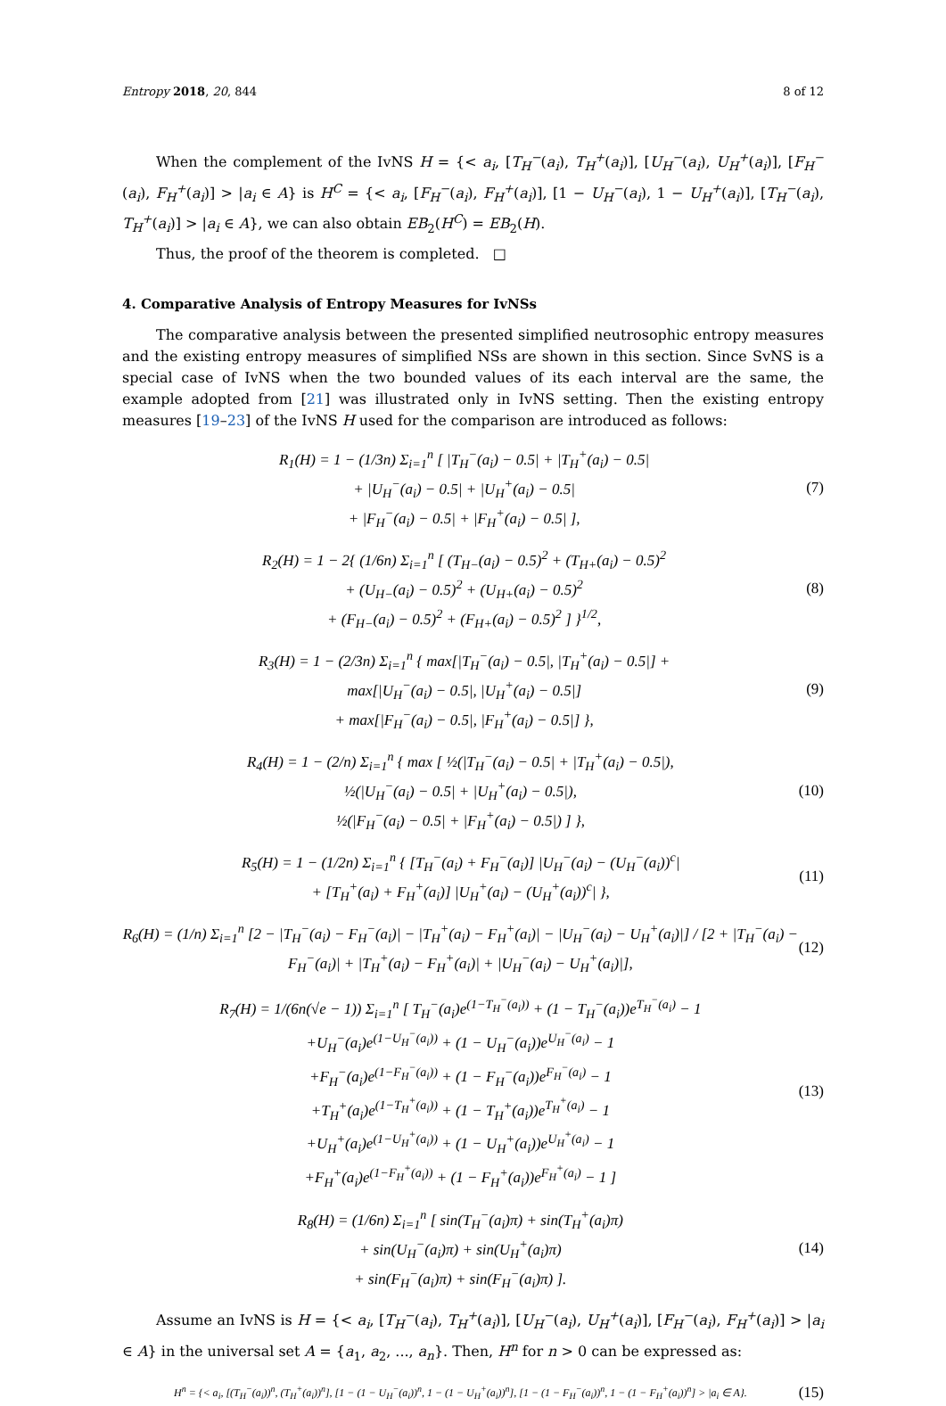Entropy 2018, 20, 844 8 of 12
When the complement of the IvNS H = {< a<sub>i</sub>, [T<sub>H</sub><sup>−</sup>(a<sub>i</sub>), T<sub>H</sub><sup>+</sup>(a<sub>i</sub>)], [U<sub>H</sub><sup>−</sup>(a<sub>i</sub>), U<sub>H</sub><sup>+</sup>(a<sub>i</sub>)], [F<sub>H</sub><sup>−</sup>(a<sub>i</sub>), F<sub>H</sub><sup>+</sup>(a<sub>i</sub>)] > |a<sub>i</sub> ∈ A} is H<sup>C</sup> = {< a<sub>i</sub>, [F<sub>H</sub><sup>−</sup>(a<sub>i</sub>), F<sub>H</sub><sup>+</sup>(a<sub>i</sub>)], [1 − U<sub>H</sub><sup>−</sup>(a<sub>i</sub>), 1 − U<sub>H</sub><sup>+</sup>(a<sub>i</sub>)], [T<sub>H</sub><sup>−</sup>(a<sub>i</sub>), T<sub>H</sub><sup>+</sup>(a<sub>i</sub>)] > |a<sub>i</sub> ∈ A}, we can also obtain EB<sub>2</sub>(H<sup>C</sup>) = EB<sub>2</sub>(H).
Thus, the proof of the theorem is completed. □
4. Comparative Analysis of Entropy Measures for IvNSs
The comparative analysis between the presented simplified neutrosophic entropy measures and the existing entropy measures of simplified NSs are shown in this section. Since SvNS is a special case of IvNS when the two bounded values of its each interval are the same, the example adopted from [21] was illustrated only in IvNS setting. Then the existing entropy measures [19–23] of the IvNS H used for the comparison are introduced as follows:
R<sub>1</sub>(H) = 1 − (1/3n) Σ<sub>i=1</sub><sup>n</sup> [ |T<sub>H</sub><sup>−</sup>(a<sub>i</sub>) − 0.5| + |T<sub>H</sub><sup>+</sup>(a<sub>i</sub>) − 0.5|
+ |U<sub>H</sub><sup>−</sup>(a<sub>i</sub>) − 0.5| + |U<sub>H</sub><sup>+</sup>(a<sub>i</sub>) − 0.5|
+ |F<sub>H</sub><sup>−</sup>(a<sub>i</sub>) − 0.5| + |F<sub>H</sub><sup>+</sup>(a<sub>i</sub>) − 0.5| ],
(7)
R<sub>2</sub>(H) = 1 − 2{ (1/6n) Σ<sub>i=1</sub><sup>n</sup> [ (T<sub>H−</sub>(a<sub>i</sub>) − 0.5)<sup>2</sup> + (T<sub>H+</sub>(a<sub>i</sub>) − 0.5)<sup>2</sup>
+ (U<sub>H−</sub>(a<sub>i</sub>) − 0.5)<sup>2</sup> + (U<sub>H+</sub>(a<sub>i</sub>) − 0.5)<sup>2</sup>
+ (F<sub>H−</sub>(a<sub>i</sub>) − 0.5)<sup>2</sup> + (F<sub>H+</sub>(a<sub>i</sub>) − 0.5)<sup>2</sup> ] }<sup>1/2</sup>,
(8)
R<sub>3</sub>(H) = 1 − (2/3n) Σ<sub>i=1</sub><sup>n</sup> { max[|T<sub>H</sub><sup>−</sup>(a<sub>i</sub>) − 0.5|, |T<sub>H</sub><sup>+</sup>(a<sub>i</sub>) − 0.5|] +
max[|U<sub>H</sub><sup>−</sup>(a<sub>i</sub>) − 0.5|, |U<sub>H</sub><sup>+</sup>(a<sub>i</sub>) − 0.5|]
+ max[|F<sub>H</sub><sup>−</sup>(a<sub>i</sub>) − 0.5|, |F<sub>H</sub><sup>+</sup>(a<sub>i</sub>) − 0.5|] },
(9)
R<sub>4</sub>(H) = 1 − (2/n) Σ<sub>i=1</sub><sup>n</sup> { max [ ½(|T<sub>H</sub><sup>−</sup>(a<sub>i</sub>) − 0.5| + |T<sub>H</sub><sup>+</sup>(a<sub>i</sub>) − 0.5|),
½(|U<sub>H</sub><sup>−</sup>(a<sub>i</sub>) − 0.5| + |U<sub>H</sub><sup>+</sup>(a<sub>i</sub>) − 0.5|),
½(|F<sub>H</sub><sup>−</sup>(a<sub>i</sub>) − 0.5| + |F<sub>H</sub><sup>+</sup>(a<sub>i</sub>) − 0.5|) ] },
(10)
R<sub>5</sub>(H) = 1 − (1/2n) Σ<sub>i=1</sub><sup>n</sup> { [T<sub>H</sub><sup>−</sup>(a<sub>i</sub>) + F<sub>H</sub><sup>−</sup>(a<sub>i</sub>)] |U<sub>H</sub><sup>−</sup>(a<sub>i</sub>) − (U<sub>H</sub><sup>−</sup>(a<sub>i</sub>))<sup>c</sup>|
+ [T<sub>H</sub><sup>+</sup>(a<sub>i</sub>) + F<sub>H</sub><sup>+</sup>(a<sub>i</sub>)] |U<sub>H</sub><sup>+</sup>(a<sub>i</sub>) − (U<sub>H</sub><sup>+</sup>(a<sub>i</sub>))<sup>c</sup>| },
(11)
R<sub>6</sub>(H) = (1/n) Σ<sub>i=1</sub><sup>n</sup> [2 − |T<sub>H</sub><sup>−</sup>(a<sub>i</sub>) − F<sub>H</sub><sup>−</sup>(a<sub>i</sub>)| − |T<sub>H</sub><sup>+</sup>(a<sub>i</sub>) − F<sub>H</sub><sup>+</sup>(a<sub>i</sub>)| − |U<sub>H</sub><sup>−</sup>(a<sub>i</sub>) − U<sub>H</sub><sup>+</sup>(a<sub>i</sub>)|] / [2 + |T<sub>H</sub><sup>−</sup>(a<sub>i</sub>) − F<sub>H</sub><sup>−</sup>(a<sub>i</sub>)| + |T<sub>H</sub><sup>+</sup>(a<sub>i</sub>) − F<sub>H</sub><sup>+</sup>(a<sub>i</sub>)| + |U<sub>H</sub><sup>−</sup>(a<sub>i</sub>) − U<sub>H</sub><sup>+</sup>(a<sub>i</sub>)|],
(12)
R<sub>7</sub>(H) = 1/(6n(√e − 1)) Σ<sub>i=1</sub><sup>n</sup> [ T<sub>H</sub><sup>−</sup>(a<sub>i</sub>)e<sup>(1−T<sub>H</sub><sup>−</sup>(a<sub>i</sub>))</sup> + (1 − T<sub>H</sub><sup>−</sup>(a<sub>i</sub>))e<sup>T<sub>H</sub><sup>−</sup>(a<sub>i</sub>)</sup> − 1
+U<sub>H</sub><sup>−</sup>(a<sub>i</sub>)e<sup>(1−U<sub>H</sub><sup>−</sup>(a<sub>i</sub>))</sup> + (1 − U<sub>H</sub><sup>−</sup>(a<sub>i</sub>))e<sup>U<sub>H</sub><sup>−</sup>(a<sub>i</sub>)</sup> − 1
+F<sub>H</sub><sup>−</sup>(a<sub>i</sub>)e<sup>(1−F<sub>H</sub><sup>−</sup>(a<sub>i</sub>))</sup> + (1 − F<sub>H</sub><sup>−</sup>(a<sub>i</sub>))e<sup>F<sub>H</sub><sup>−</sup>(a<sub>i</sub>)</sup> − 1
+T<sub>H</sub><sup>+</sup>(a<sub>i</sub>)e<sup>(1−T<sub>H</sub><sup>+</sup>(a<sub>i</sub>))</sup> + (1 − T<sub>H</sub><sup>+</sup>(a<sub>i</sub>))e<sup>T<sub>H</sub><sup>+</sup>(a<sub>i</sub>)</sup> − 1
+U<sub>H</sub><sup>+</sup>(a<sub>i</sub>)e<sup>(1−U<sub>H</sub><sup>+</sup>(a<sub>i</sub>))</sup> + (1 − U<sub>H</sub><sup>+</sup>(a<sub>i</sub>))e<sup>U<sub>H</sub><sup>+</sup>(a<sub>i</sub>)</sup> − 1
+F<sub>H</sub><sup>+</sup>(a<sub>i</sub>)e<sup>(1−F<sub>H</sub><sup>+</sup>(a<sub>i</sub>))</sup> + (1 − F<sub>H</sub><sup>+</sup>(a<sub>i</sub>))e<sup>F<sub>H</sub><sup>+</sup>(a<sub>i</sub>)</sup> − 1 ]
(13)
R<sub>8</sub>(H) = (1/6n) Σ<sub>i=1</sub><sup>n</sup> [ sin(T<sub>H</sub><sup>−</sup>(a<sub>i</sub>)π) + sin(T<sub>H</sub><sup>+</sup>(a<sub>i</sub>)π)
+ sin(U<sub>H</sub><sup>−</sup>(a<sub>i</sub>)π) + sin(U<sub>H</sub><sup>+</sup>(a<sub>i</sub>)π)
+ sin(F<sub>H</sub><sup>−</sup>(a<sub>i</sub>)π) + sin(F<sub>H</sub><sup>−</sup>(a<sub>i</sub>)π) ].
(14)
Assume an IvNS is H = {< a<sub>i</sub>, [T<sub>H</sub><sup>−</sup>(a<sub>i</sub>), T<sub>H</sub><sup>+</sup>(a<sub>i</sub>)], [U<sub>H</sub><sup>−</sup>(a<sub>i</sub>), U<sub>H</sub><sup>+</sup>(a<sub>i</sub>)], [F<sub>H</sub><sup>−</sup>(a<sub>i</sub>), F<sub>H</sub><sup>+</sup>(a<sub>i</sub>)] > |a<sub>i</sub> ∈ A} in the universal set A = {a<sub>1</sub>, a<sub>2</sub>, ..., a<sub>n</sub>}. Then, H<sup>n</sup> for n > 0 can be expressed as:
H<sup>n</sup> = {< a<sub>i</sub>, [(T<sub>H</sub><sup>−</sup>(a<sub>i</sub>))<sup>n</sup>, (T<sub>H</sub><sup>+</sup>(a<sub>i</sub>))<sup>n</sup>], [1 − (1 − U<sub>H</sub><sup>−</sup>(a<sub>i</sub>))<sup>n</sup>, 1 − (1 − U<sub>H</sub><sup>+</sup>(a<sub>i</sub>))<sup>n</sup>], [1 − (1 − F<sub>H</sub><sup>−</sup>(a<sub>i</sub>))<sup>n</sup>, 1 − (1 − F<sub>H</sub><sup>+</sup>(a<sub>i</sub>))<sup>n</sup>] > |a<sub>i</sub> ∈ A}.
(15)